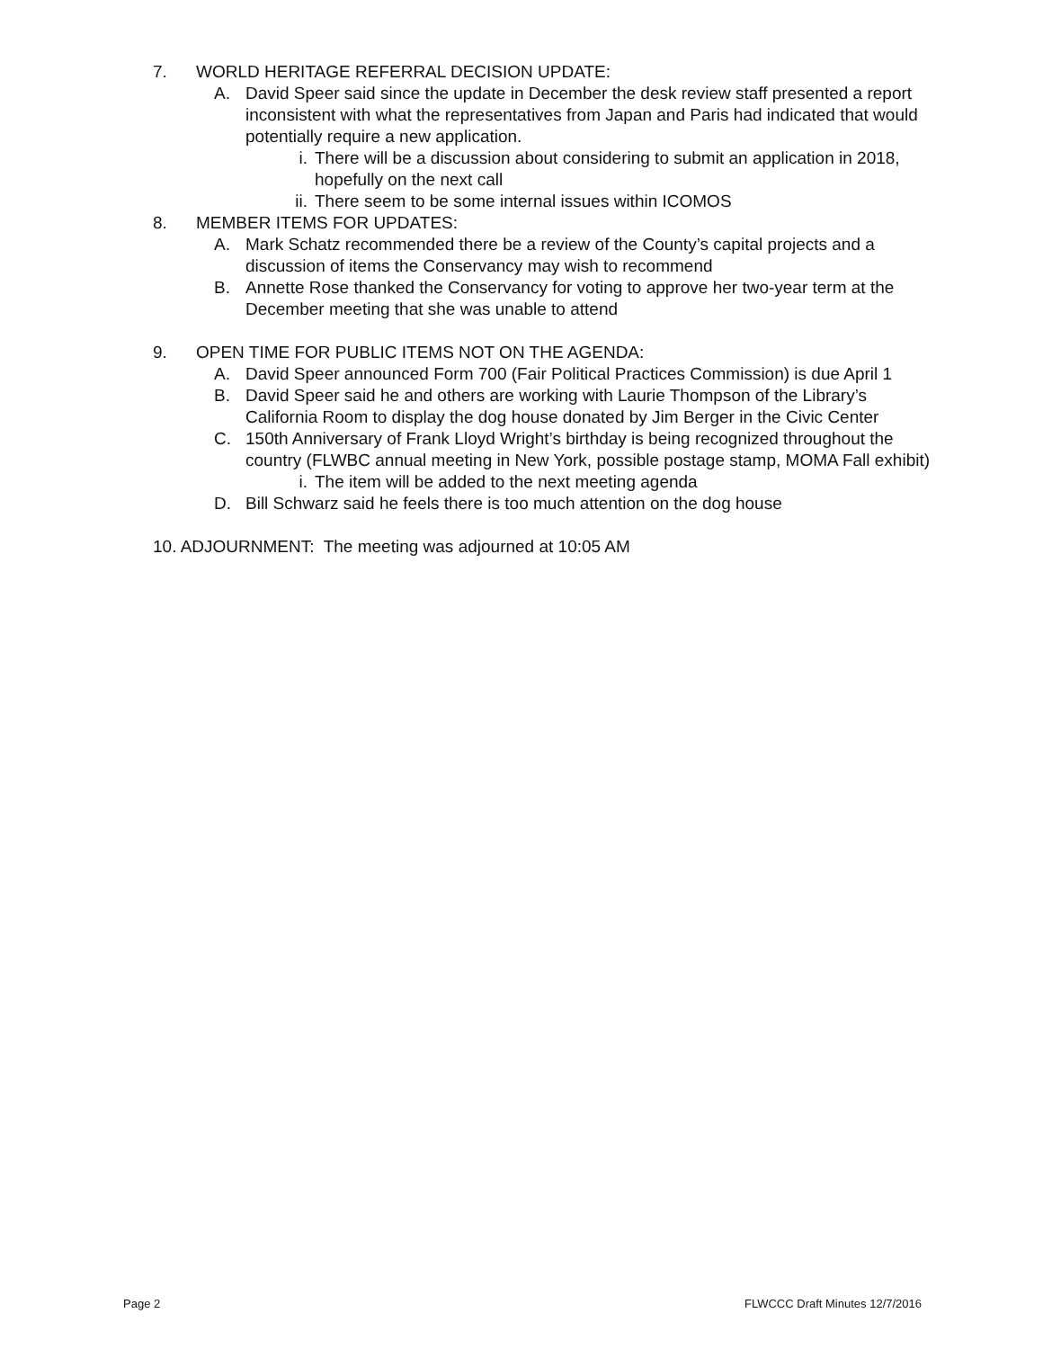7. WORLD HERITAGE REFERRAL DECISION UPDATE:
A. David Speer said since the update in December the desk review staff presented a report inconsistent with what the representatives from Japan and Paris had indicated that would potentially require a new application.
i. There will be a discussion about considering to submit an application in 2018, hopefully on the next call
ii. There seem to be some internal issues within ICOMOS
8. MEMBER ITEMS FOR UPDATES:
A. Mark Schatz recommended there be a review of the County’s capital projects and a discussion of items the Conservancy may wish to recommend
B. Annette Rose thanked the Conservancy for voting to approve her two-year term at the December meeting that she was unable to attend
9. OPEN TIME FOR PUBLIC ITEMS NOT ON THE AGENDA:
A. David Speer announced Form 700 (Fair Political Practices Commission) is due April 1
B. David Speer said he and others are working with Laurie Thompson of the Library’s California Room to display the dog house donated by Jim Berger in the Civic Center
C. 150th Anniversary of Frank Lloyd Wright’s birthday is being recognized throughout the country (FLWBC annual meeting in New York, possible postage stamp, MOMA Fall exhibit)
i. The item will be added to the next meeting agenda
D. Bill Schwarz said he feels there is too much attention on the dog house
10. ADJOURNMENT: The meeting was adjourned at 10:05 AM
Page 2 FLWCCC Draft Minutes 12/7/2016